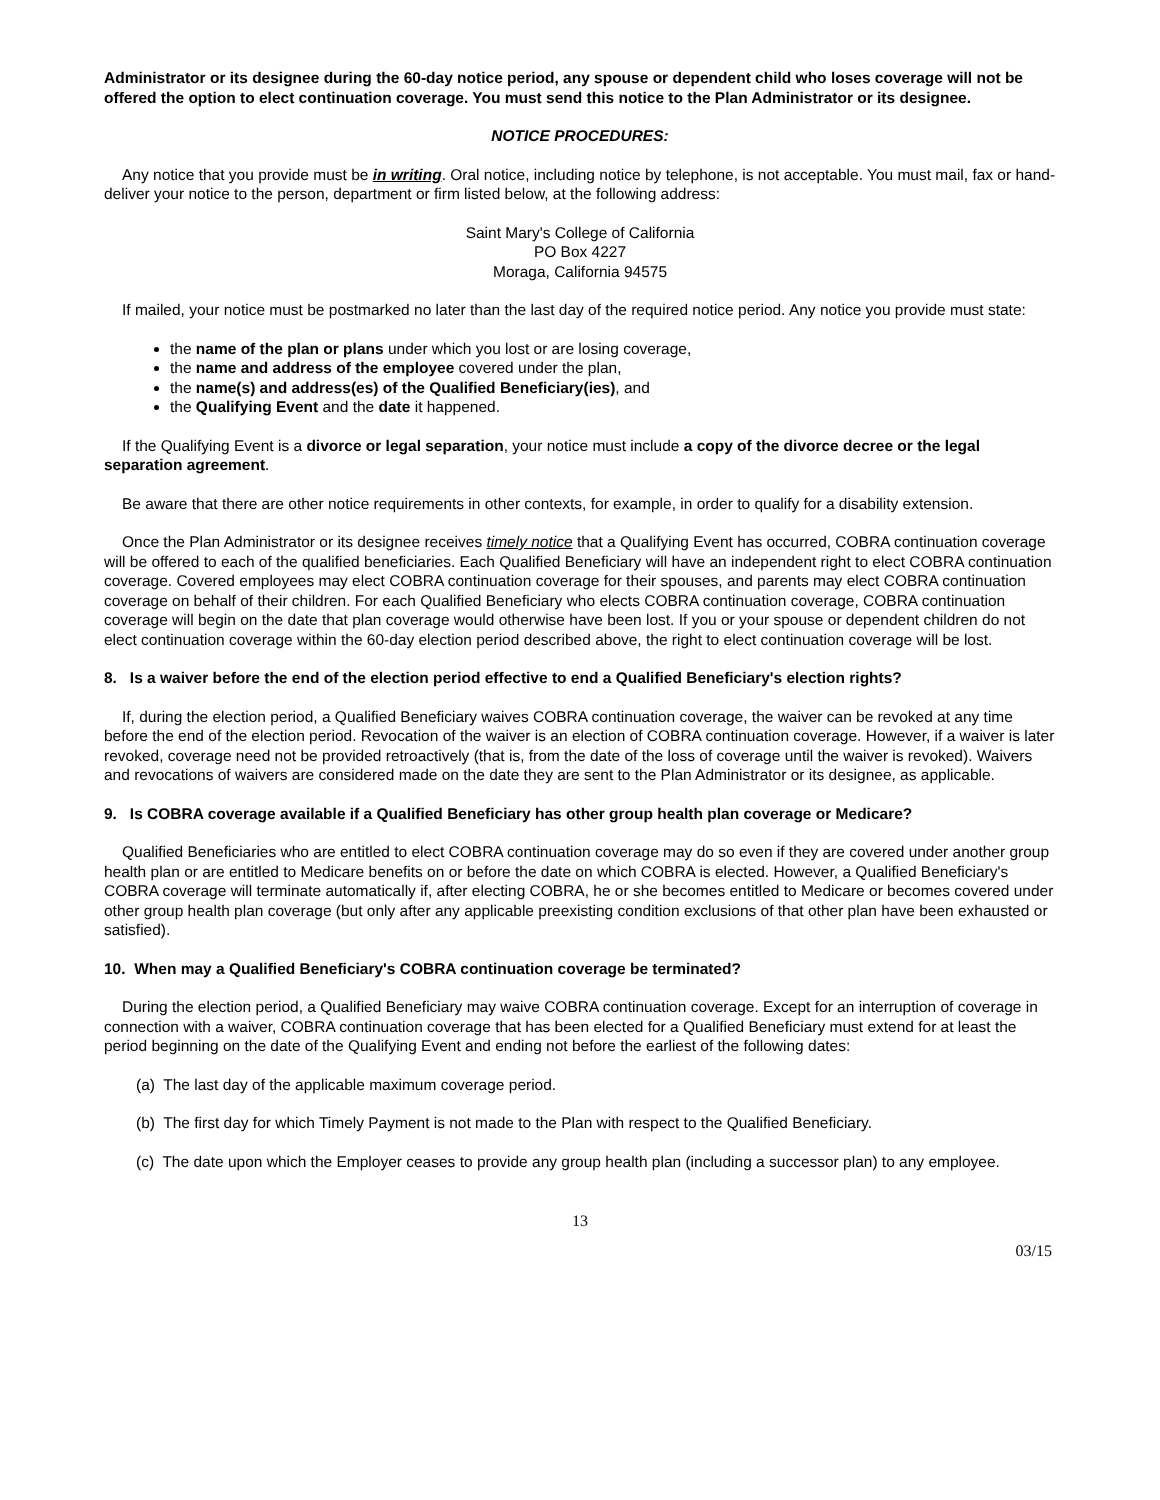Administrator or its designee during the 60-day notice period, any spouse or dependent child who loses coverage will not be offered the option to elect continuation coverage. You must send this notice to the Plan Administrator or its designee.
NOTICE PROCEDURES:
Any notice that you provide must be in writing. Oral notice, including notice by telephone, is not acceptable. You must mail, fax or hand-deliver your notice to the person, department or firm listed below, at the following address:
Saint Mary's College of California
PO Box 4227
Moraga, California 94575
If mailed, your notice must be postmarked no later than the last day of the required notice period. Any notice you provide must state:
the name of the plan or plans under which you lost or are losing coverage,
the name and address of the employee covered under the plan,
the name(s) and address(es) of the Qualified Beneficiary(ies), and
the Qualifying Event and the date it happened.
If the Qualifying Event is a divorce or legal separation, your notice must include a copy of the divorce decree or the legal separation agreement.
Be aware that there are other notice requirements in other contexts, for example, in order to qualify for a disability extension.
Once the Plan Administrator or its designee receives timely notice that a Qualifying Event has occurred, COBRA continuation coverage will be offered to each of the qualified beneficiaries. Each Qualified Beneficiary will have an independent right to elect COBRA continuation coverage. Covered employees may elect COBRA continuation coverage for their spouses, and parents may elect COBRA continuation coverage on behalf of their children. For each Qualified Beneficiary who elects COBRA continuation coverage, COBRA continuation coverage will begin on the date that plan coverage would otherwise have been lost. If you or your spouse or dependent children do not elect continuation coverage within the 60-day election period described above, the right to elect continuation coverage will be lost.
8. Is a waiver before the end of the election period effective to end a Qualified Beneficiary's election rights?
If, during the election period, a Qualified Beneficiary waives COBRA continuation coverage, the waiver can be revoked at any time before the end of the election period. Revocation of the waiver is an election of COBRA continuation coverage. However, if a waiver is later revoked, coverage need not be provided retroactively (that is, from the date of the loss of coverage until the waiver is revoked). Waivers and revocations of waivers are considered made on the date they are sent to the Plan Administrator or its designee, as applicable.
9. Is COBRA coverage available if a Qualified Beneficiary has other group health plan coverage or Medicare?
Qualified Beneficiaries who are entitled to elect COBRA continuation coverage may do so even if they are covered under another group health plan or are entitled to Medicare benefits on or before the date on which COBRA is elected. However, a Qualified Beneficiary's COBRA coverage will terminate automatically if, after electing COBRA, he or she becomes entitled to Medicare or becomes covered under other group health plan coverage (but only after any applicable preexisting condition exclusions of that other plan have been exhausted or satisfied).
10. When may a Qualified Beneficiary's COBRA continuation coverage be terminated?
During the election period, a Qualified Beneficiary may waive COBRA continuation coverage. Except for an interruption of coverage in connection with a waiver, COBRA continuation coverage that has been elected for a Qualified Beneficiary must extend for at least the period beginning on the date of the Qualifying Event and ending not before the earliest of the following dates:
(a) The last day of the applicable maximum coverage period.
(b) The first day for which Timely Payment is not made to the Plan with respect to the Qualified Beneficiary.
(c) The date upon which the Employer ceases to provide any group health plan (including a successor plan) to any employee.
13
03/15